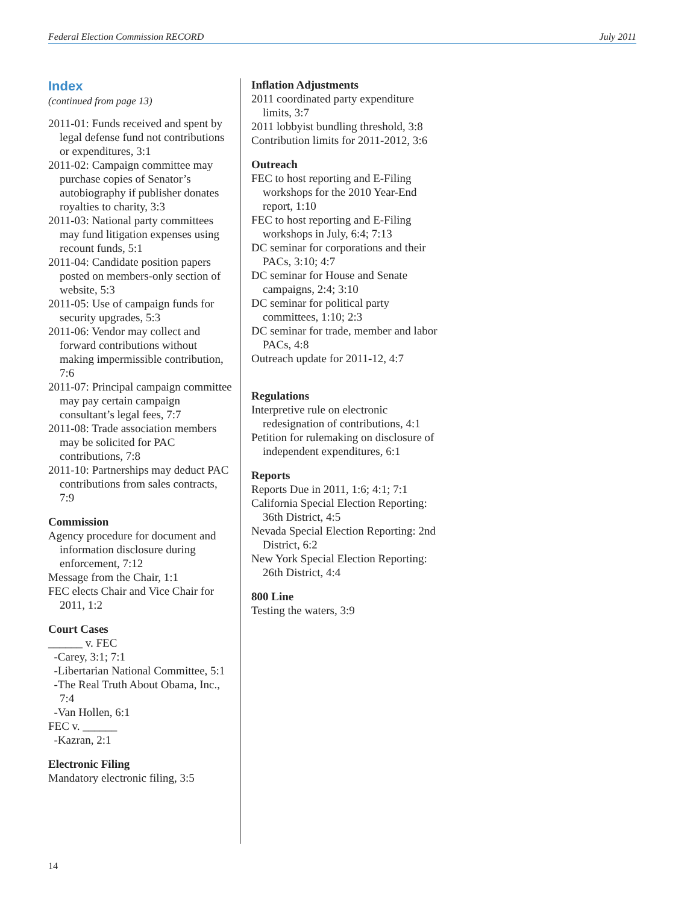Federal Election Commission RECORD July 2011
Index
(continued from page 13)
2011-01: Funds received and spent by legal defense fund not contributions or expenditures, 3:1
2011-02: Campaign committee may purchase copies of Senator’s autobiography if publisher donates royalties to charity, 3:3
2011-03: National party committees may fund litigation expenses using recount funds, 5:1
2011-04: Candidate position papers posted on members-only section of website, 5:3
2011-05: Use of campaign funds for security upgrades, 5:3
2011-06: Vendor may collect and forward contributions without making impermissible contribution, 7:6
2011-07: Principal campaign committee may pay certain campaign consultant’s legal fees, 7:7
2011-08: Trade association members may be solicited for PAC contributions, 7:8
2011-10: Partnerships may deduct PAC contributions from sales contracts, 7:9
Commission
Agency procedure for document and information disclosure during enforcement, 7:12
Message from the Chair, 1:1
FEC elects Chair and Vice Chair for 2011, 1:2
Court Cases
______ v. FEC
-Carey, 3:1; 7:1
-Libertarian National Committee, 5:1
-The Real Truth About Obama, Inc., 7:4
-Van Hollen, 6:1
FEC v. ______
-Kazran, 2:1
Electronic Filing
Mandatory electronic filing, 3:5
Inflation Adjustments
2011 coordinated party expenditure limits, 3:7
2011 lobbyist bundling threshold, 3:8
Contribution limits for 2011-2012, 3:6
Outreach
FEC to host reporting and E-Filing workshops for the 2010 Year-End report, 1:10
FEC to host reporting and E-Filing workshops in July, 6:4; 7:13
DC seminar for corporations and their PACs, 3:10; 4:7
DC seminar for House and Senate campaigns, 2:4; 3:10
DC seminar for political party committees, 1:10; 2:3
DC seminar for trade, member and labor PACs, 4:8
Outreach update for 2011-12, 4:7
Regulations
Interpretive rule on electronic redesignation of contributions, 4:1
Petition for rulemaking on disclosure of independent expenditures, 6:1
Reports
Reports Due in 2011, 1:6; 4:1; 7:1
California Special Election Reporting: 36th District, 4:5
Nevada Special Election Reporting: 2nd District, 6:2
New York Special Election Reporting: 26th District, 4:4
800 Line
Testing the waters, 3:9
14